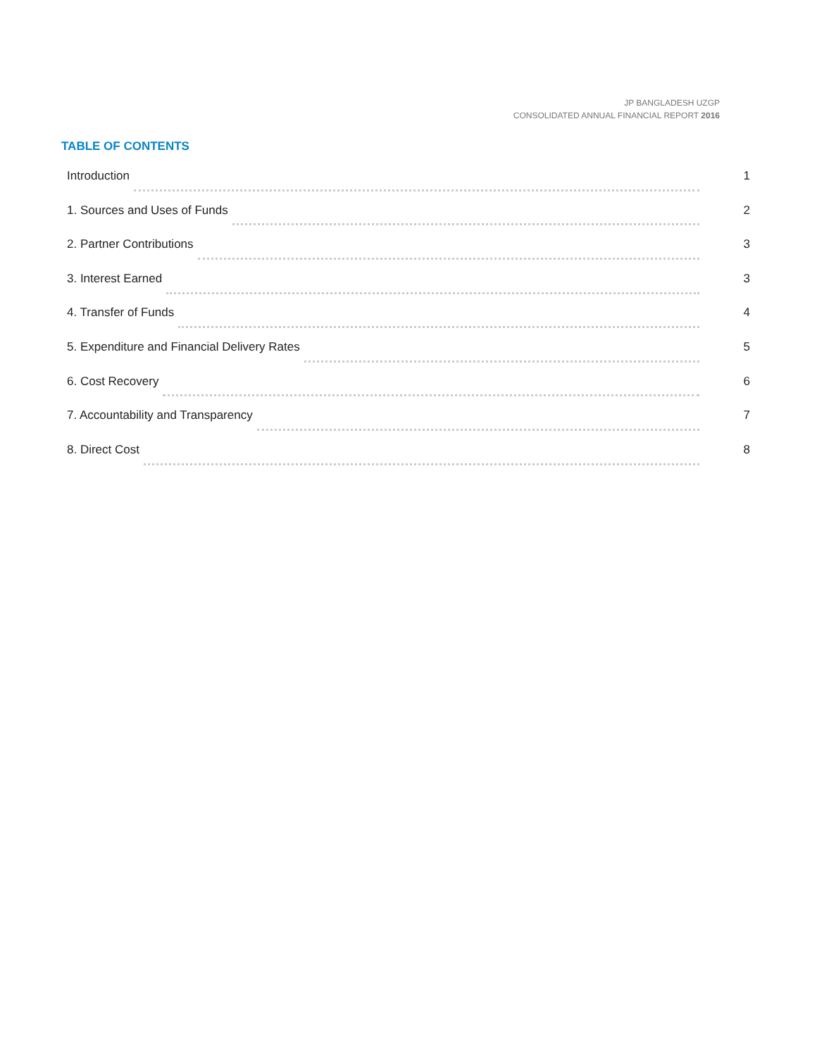JP BANGLADESH UZGP
CONSOLIDATED ANNUAL FINANCIAL REPORT 2016
TABLE OF CONTENTS
Introduction 1
1. Sources and Uses of Funds 2
2. Partner Contributions 3
3. Interest Earned 3
4. Transfer of Funds 4
5. Expenditure and Financial Delivery Rates 5
6. Cost Recovery 6
7. Accountability and Transparency 7
8. Direct Cost 8